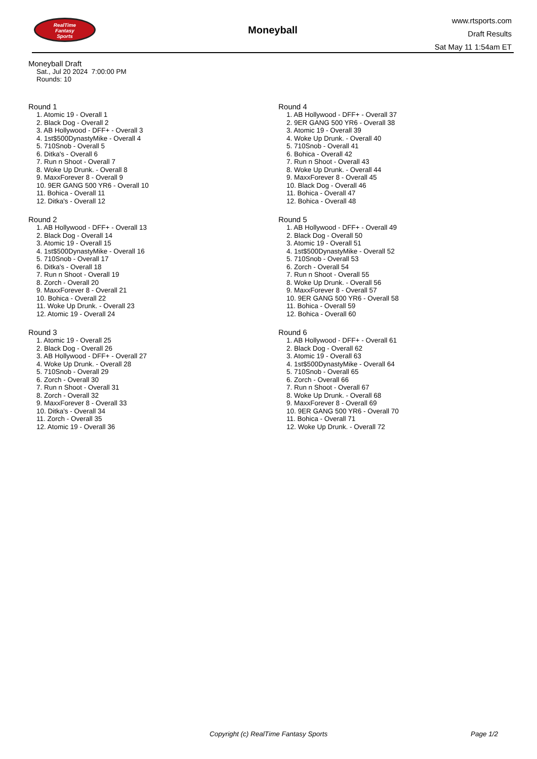RealTime
Fantasy
Sports
Moneyball
www.rtsports.com
Draft Results
Sat May 11 1:54am ET
Moneyball Draft
Sat., Jul 20 2024 7:00:00 PM
Rounds: 10
Round 1
1. Atomic 19 - Overall 1
2. Black Dog - Overall 2
3. AB Hollywood - DFF+ - Overall 3
4. 1st$500DynastyMike - Overall 4
5. 710Snob - Overall 5
6. Ditka's - Overall 6
7. Run n Shoot - Overall 7
8. Woke Up Drunk. - Overall 8
9. MaxxForever 8 - Overall 9
10. 9ER GANG 500 YR6 - Overall 10
11. Bohica - Overall 11
12. Ditka's - Overall 12
Round 2
1. AB Hollywood - DFF+ - Overall 13
2. Black Dog - Overall 14
3. Atomic 19 - Overall 15
4. 1st$500DynastyMike - Overall 16
5. 710Snob - Overall 17
6. Ditka's - Overall 18
7. Run n Shoot - Overall 19
8. Zorch - Overall 20
9. MaxxForever 8 - Overall 21
10. Bohica - Overall 22
11. Woke Up Drunk. - Overall 23
12. Atomic 19 - Overall 24
Round 3
1. Atomic 19 - Overall 25
2. Black Dog - Overall 26
3. AB Hollywood - DFF+ - Overall 27
4. Woke Up Drunk. - Overall 28
5. 710Snob - Overall 29
6. Zorch - Overall 30
7. Run n Shoot - Overall 31
8. Zorch - Overall 32
9. MaxxForever 8 - Overall 33
10. Ditka's - Overall 34
11. Zorch - Overall 35
12. Atomic 19 - Overall 36
Round 4
1. AB Hollywood - DFF+ - Overall 37
2. 9ER GANG 500 YR6 - Overall 38
3. Atomic 19 - Overall 39
4. Woke Up Drunk. - Overall 40
5. 710Snob - Overall 41
6. Bohica - Overall 42
7. Run n Shoot - Overall 43
8. Woke Up Drunk. - Overall 44
9. MaxxForever 8 - Overall 45
10. Black Dog - Overall 46
11. Bohica - Overall 47
12. Bohica - Overall 48
Round 5
1. AB Hollywood - DFF+ - Overall 49
2. Black Dog - Overall 50
3. Atomic 19 - Overall 51
4. 1st$500DynastyMike - Overall 52
5. 710Snob - Overall 53
6. Zorch - Overall 54
7. Run n Shoot - Overall 55
8. Woke Up Drunk. - Overall 56
9. MaxxForever 8 - Overall 57
10. 9ER GANG 500 YR6 - Overall 58
11. Bohica - Overall 59
12. Bohica - Overall 60
Round 6
1. AB Hollywood - DFF+ - Overall 61
2. Black Dog - Overall 62
3. Atomic 19 - Overall 63
4. 1st$500DynastyMike - Overall 64
5. 710Snob - Overall 65
6. Zorch - Overall 66
7. Run n Shoot - Overall 67
8. Woke Up Drunk. - Overall 68
9. MaxxForever 8 - Overall 69
10. 9ER GANG 500 YR6 - Overall 70
11. Bohica - Overall 71
12. Woke Up Drunk. - Overall 72
Copyright (c) RealTime Fantasy Sports Page 1/2